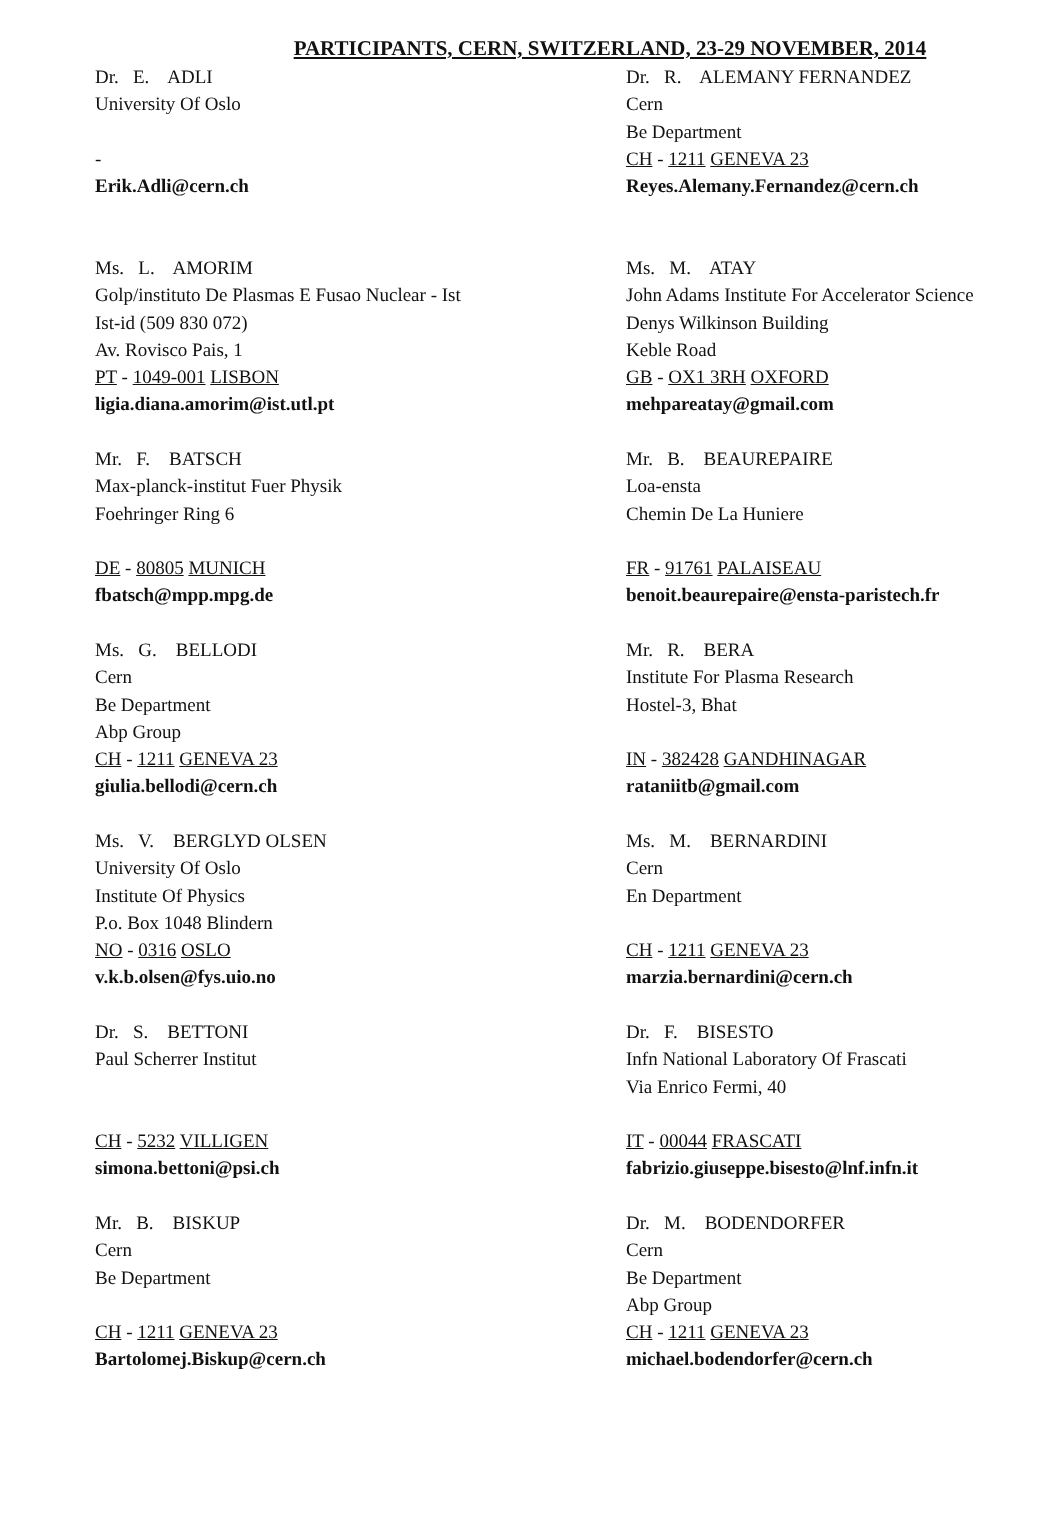PARTICIPANTS, CERN, SWITZERLAND, 23-29 NOVEMBER, 2014
Dr. E. ADLI
University Of Oslo
-
Erik.Adli@cern.ch
Dr. R. ALEMANY FERNANDEZ
Cern
Be Department
CH - 1211 GENEVA 23
Reyes.Alemany.Fernandez@cern.ch
Ms. L. AMORIM
Golp/instituto De Plasmas E Fusao Nuclear - Ist
Ist-id (509 830 072)
Av. Rovisco Pais, 1
PT - 1049-001 LISBON
ligia.diana.amorim@ist.utl.pt
Ms. M. ATAY
John Adams Institute For Accelerator Science
Denys Wilkinson Building
Keble Road
GB - OX1 3RH OXFORD
mehpareatay@gmail.com
Mr. F. BATSCH
Max-planck-institut Fuer Physik
Foehringer Ring 6
DE - 80805 MUNICH
fbatsch@mpp.mpg.de
Mr. B. BEAUREPAIRE
Loa-ensta
Chemin De La Huniere
FR - 91761 PALAISEAU
benoit.beaurepaire@ensta-paristech.fr
Ms. G. BELLODI
Cern
Be Department
Abp Group
CH - 1211 GENEVA 23
giulia.bellodi@cern.ch
Mr. R. BERA
Institute For Plasma Research
Hostel-3, Bhat
IN - 382428 GANDHINAGAR
rataniitb@gmail.com
Ms. V. BERGLYD OLSEN
University Of Oslo
Institute Of Physics
P.o. Box 1048 Blindern
NO - 0316 OSLO
v.k.b.olsen@fys.uio.no
Ms. M. BERNARDINI
Cern
En Department
CH - 1211 GENEVA 23
marzia.bernardini@cern.ch
Dr. S. BETTONI
Paul Scherrer Institut
CH - 5232 VILLIGEN
simona.bettoni@psi.ch
Dr. F. BISESTO
Infn National Laboratory Of Frascati
Via Enrico Fermi, 40
IT - 00044 FRASCATI
fabrizio.giuseppe.bisesto@lnf.infn.it
Mr. B. BISKUP
Cern
Be Department
CH - 1211 GENEVA 23
Bartolomej.Biskup@cern.ch
Dr. M. BODENDORFER
Cern
Be Department
Abp Group
CH - 1211 GENEVA 23
michael.bodendorfer@cern.ch